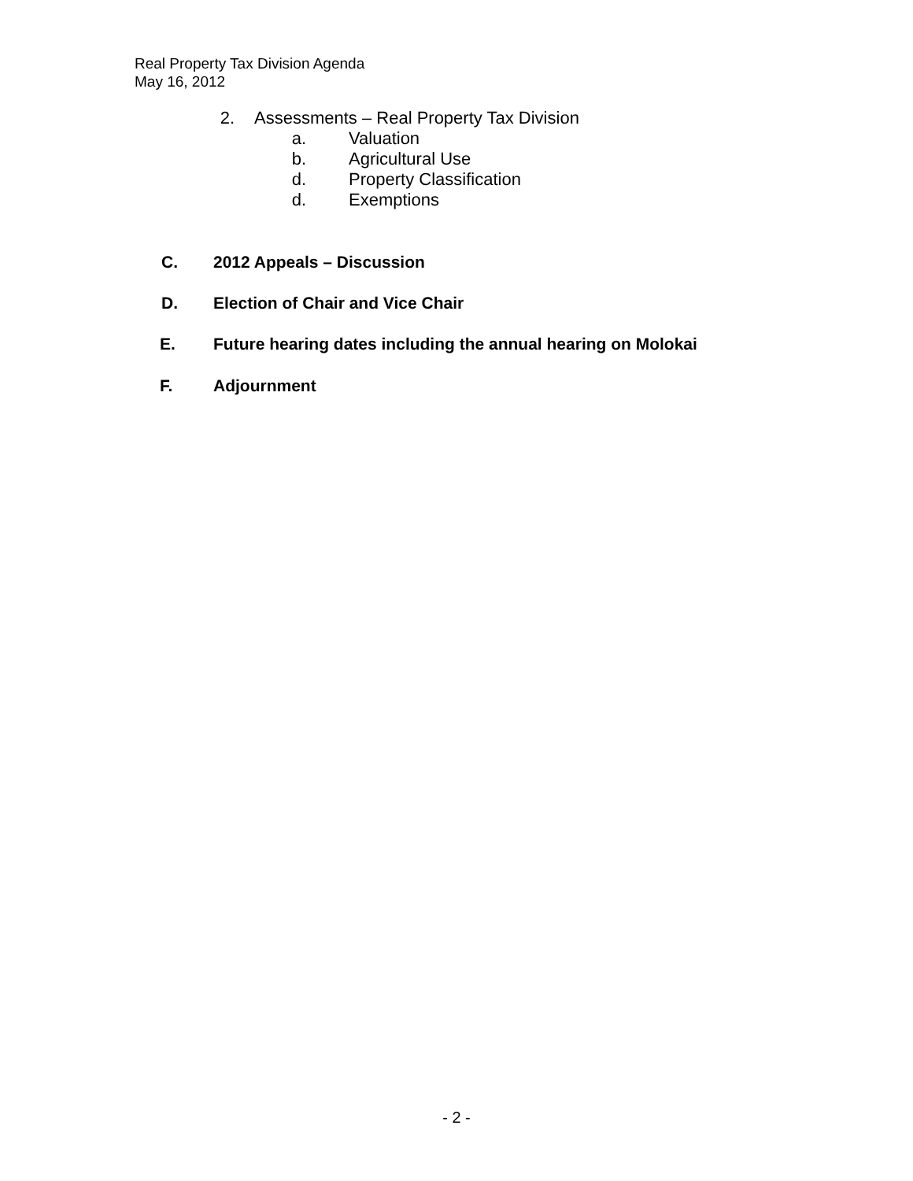Real Property Tax Division Agenda
May 16, 2012
2. Assessments – Real Property Tax Division
a. Valuation
b. Agricultural Use
d. Property Classification
d. Exemptions
C. 2012 Appeals – Discussion
D. Election of Chair and Vice Chair
E. Future hearing dates including the annual hearing on Molokai
F. Adjournment
- 2 -